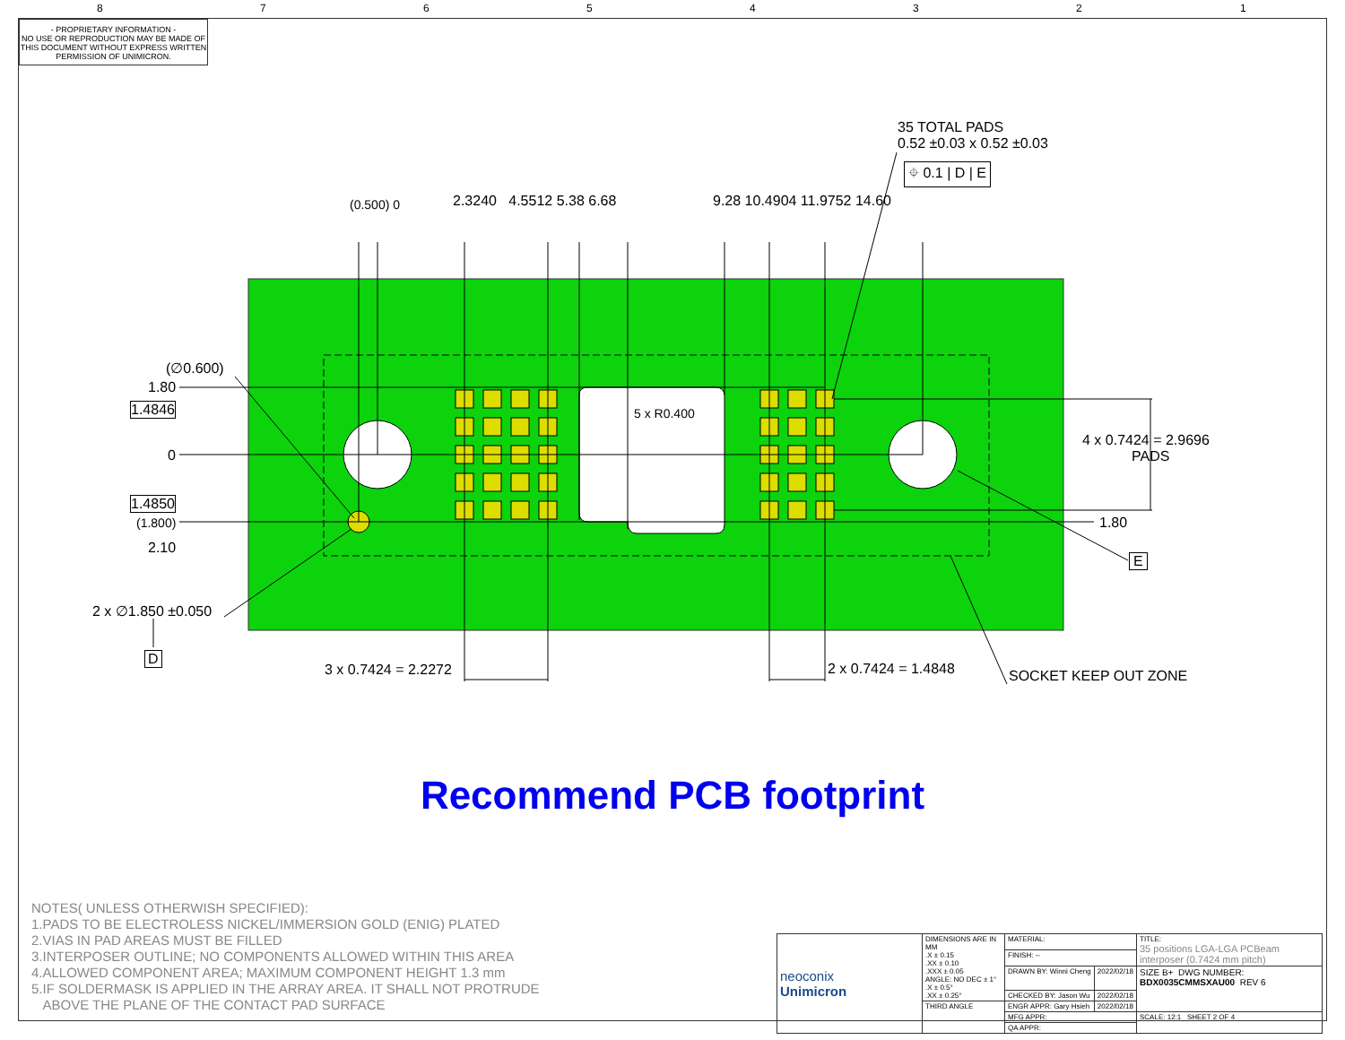8 7 6 5 4 3 2 1
- PROPRIETARY INFORMATION -
NO USE OR REPRODUCTION MAY BE MADE OF THIS DOCUMENT WITHOUT EXPRESS WRITTEN PERMISSION OF UNIMICRON.
35 TOTAL PADS
0.52 ±0.03 x 0.52 ±0.03
⌖ 0.1 | D | E
(0.500) 0 2.3240 4.5512 5.38 6.68 9.28 10.4904 11.9752 14.60
(∅0.600)
1.80
1.4846
0
1.4850
(1.800)
2.10
2 x ∅1.850 ±0.050
D
5 x R0.400
4 x 0.7424 = 2.9696
PADS
1.80
E
3 x 0.7424 = 2.2272 2 x 0.7424 = 1.4848 SOCKET KEEP OUT ZONE
Recommend PCB footprint
NOTES( UNLESS OTHERWISH SPECIFIED):
1.PADS TO BE ELECTROLESS NICKEL/IMMERSION GOLD (ENIG) PLATED
2.VIAS IN PAD AREAS MUST BE FILLED
3.INTERPOSER OUTLINE; NO COMPONENTS ALLOWED WITHIN THIS AREA
4.ALLOWED COMPONENT AREA; MAXIMUM COMPONENT HEIGHT 1.3 mm
5.IF SOLDERMASK IS APPLIED IN THE ARRAY AREA. IT SHALL NOT PROTRUDE
ABOVE THE PLANE OF THE CONTACT PAD SURFACE
| neoconix Unimicron | DIMENSIONS ARE IN MM .X ± 0.15 .XX ± 0.10 .XXX ± 0.05 ANGLE: NO DEC ± 1° .X ± 0.5° .XX ± 0.25° | MATERIAL: | | TITLE: 35 positions LGA-LGA PCBeam interposer (0.7424 mm pitch) |
| | | FINISH: -- | | |
| | | DRAWN BY: Winni Cheng | 2022/02/18 | SIZE B+ DWG NUMBER: BDX0035CMMSXAU00 REV 6 |
| | | CHECKED BY: Jason Wu | 2022/02/18 | |
| | THIRD ANGLE | ENGR APPR: Gary Hsieh | 2022/02/18 | |
| | | MFG APPR: | | SCALE: 12:1 SHEET 2 OF 4 |
| | | QA APPR: | | |